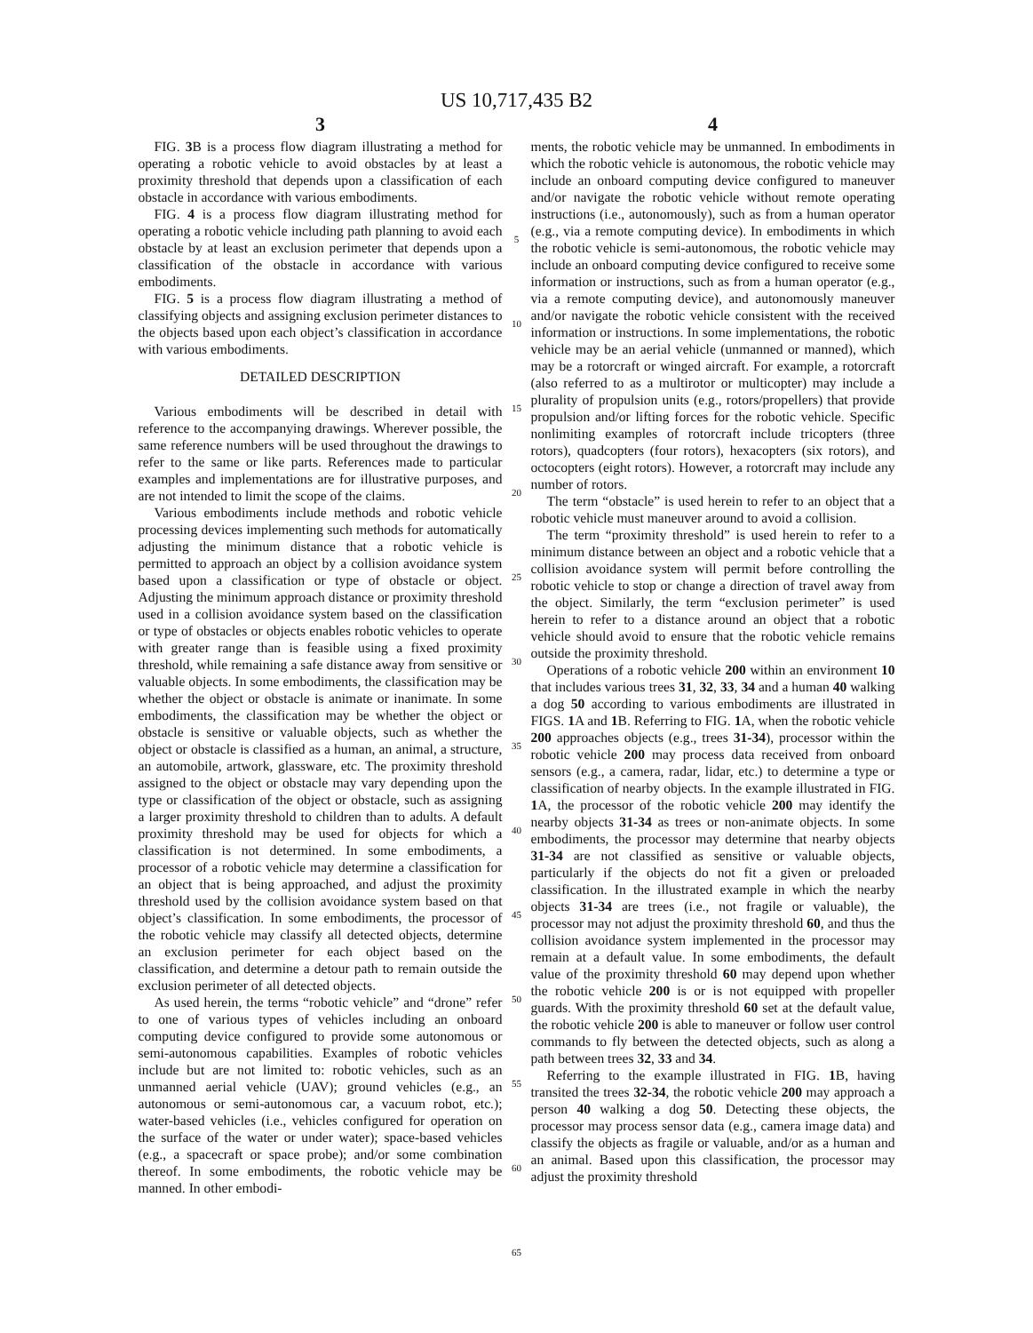US 10,717,435 B2
3
FIG. 3 B is a process flow diagram illustrating a method for operating a robotic vehicle to avoid obstacles by at least a proximity threshold that depends upon a classification of each obstacle in accordance with various embodiments.
FIG. 4 is a process flow diagram illustrating method for operating a robotic vehicle including path planning to avoid each obstacle by at least an exclusion perimeter that depends upon a classification of the obstacle in accordance with various embodiments.
FIG. 5 is a process flow diagram illustrating a method of classifying objects and assigning exclusion perimeter distances to the objects based upon each object’s classification in accordance with various embodiments.
DETAILED DESCRIPTION
Various embodiments will be described in detail with reference to the accompanying drawings. Wherever possible, the same reference numbers will be used throughout the drawings to refer to the same or like parts. References made to particular examples and implementations are for illustrative purposes, and are not intended to limit the scope of the claims.
Various embodiments include methods and robotic vehicle processing devices implementing such methods for automatically adjusting the minimum distance that a robotic vehicle is permitted to approach an object by a collision avoidance system based upon a classification or type of obstacle or object. Adjusting the minimum approach distance or proximity threshold used in a collision avoidance system based on the classification or type of obstacles or objects enables robotic vehicles to operate with greater range than is feasible using a fixed proximity threshold, while remaining a safe distance away from sensitive or valuable objects. In some embodiments, the classification may be whether the object or obstacle is animate or inanimate. In some embodiments, the classification may be whether the object or obstacle is sensitive or valuable objects, such as whether the object or obstacle is classified as a human, an animal, a structure, an automobile, artwork, glassware, etc. The proximity threshold assigned to the object or obstacle may vary depending upon the type or classification of the object or obstacle, such as assigning a larger proximity threshold to children than to adults. A default proximity threshold may be used for objects for which a classification is not determined. In some embodiments, a processor of a robotic vehicle may determine a classification for an object that is being approached, and adjust the proximity threshold used by the collision avoidance system based on that object’s classification. In some embodiments, the processor of the robotic vehicle may classify all detected objects, determine an exclusion perimeter for each object based on the classification, and determine a detour path to remain outside the exclusion perimeter of all detected objects.
As used herein, the terms “robotic vehicle” and “drone” refer to one of various types of vehicles including an onboard computing device configured to provide some autonomous or semi-autonomous capabilities. Examples of robotic vehicles include but are not limited to: robotic vehicles, such as an unmanned aerial vehicle (UAV); ground vehicles (e.g., an autonomous or semi-autonomous car, a vacuum robot, etc.); water-based vehicles (i.e., vehicles configured for operation on the surface of the water or under water); space-based vehicles (e.g., a spacecraft or space probe); and/or some combination thereof. In some embodiments, the robotic vehicle may be manned. In other embodi-
5
10
15
20
25
30
35
40
45
50
55
60
65
4
ments, the robotic vehicle may be unmanned. In embodiments in which the robotic vehicle is autonomous, the robotic vehicle may include an onboard computing device configured to maneuver and/or navigate the robotic vehicle without remote operating instructions (i.e., autonomously), such as from a human operator (e.g., via a remote computing device). In embodiments in which the robotic vehicle is semi-autonomous, the robotic vehicle may include an onboard computing device configured to receive some information or instructions, such as from a human operator (e.g., via a remote computing device), and autonomously maneuver and/or navigate the robotic vehicle consistent with the received information or instructions. In some implementations, the robotic vehicle may be an aerial vehicle (unmanned or manned), which may be a rotorcraft or winged aircraft. For example, a rotorcraft (also referred to as a multirotor or multicopter) may include a plurality of propulsion units (e.g., rotors/propellers) that provide propulsion and/or lifting forces for the robotic vehicle. Specific nonlimiting examples of rotorcraft include tricopters (three rotors), quadcopters (four rotors), hexacopters (six rotors), and octocopters (eight rotors). However, a rotorcraft may include any number of rotors.
The term “obstacle” is used herein to refer to an object that a robotic vehicle must maneuver around to avoid a collision.
The term “proximity threshold” is used herein to refer to a minimum distance between an object and a robotic vehicle that a collision avoidance system will permit before controlling the robotic vehicle to stop or change a direction of travel away from the object. Similarly, the term “exclusion perimeter” is used herein to refer to a distance around an object that a robotic vehicle should avoid to ensure that the robotic vehicle remains outside the proximity threshold.
Operations of a robotic vehicle 200 within an environment 10 that includes various trees 31, 32, 33, 34 and a human 40 walking a dog 50 according to various embodiments are illustrated in FIGS. 1 A and 1 B. Referring to FIG. 1 A, when the robotic vehicle 200 approaches objects (e.g., trees 31-34), processor within the robotic vehicle 200 may process data received from onboard sensors (e.g., a camera, radar, lidar, etc.) to determine a type or classification of nearby objects. In the example illustrated in FIG. 1 A, the processor of the robotic vehicle 200 may identify the nearby objects 31-34 as trees or non-animate objects. In some embodiments, the processor may determine that nearby objects 31-34 are not classified as sensitive or valuable objects, particularly if the objects do not fit a given or preloaded classification. In the illustrated example in which the nearby objects 31-34 are trees (i.e., not fragile or valuable), the processor may not adjust the proximity threshold 60, and thus the collision avoidance system implemented in the processor may remain at a default value. In some embodiments, the default value of the proximity threshold 60 may depend upon whether the robotic vehicle 200 is or is not equipped with propeller guards. With the proximity threshold 60 set at the default value, the robotic vehicle 200 is able to maneuver or follow user control commands to fly between the detected objects, such as along a path between trees 32, 33 and 34.
Referring to the example illustrated in FIG. 1 B, having transited the trees 32-34, the robotic vehicle 200 may approach a person 40 walking a dog 50. Detecting these objects, the processor may process sensor data (e.g., camera image data) and classify the objects as fragile or valuable, and/or as a human and an animal. Based upon this classification, the processor may adjust the proximity threshold